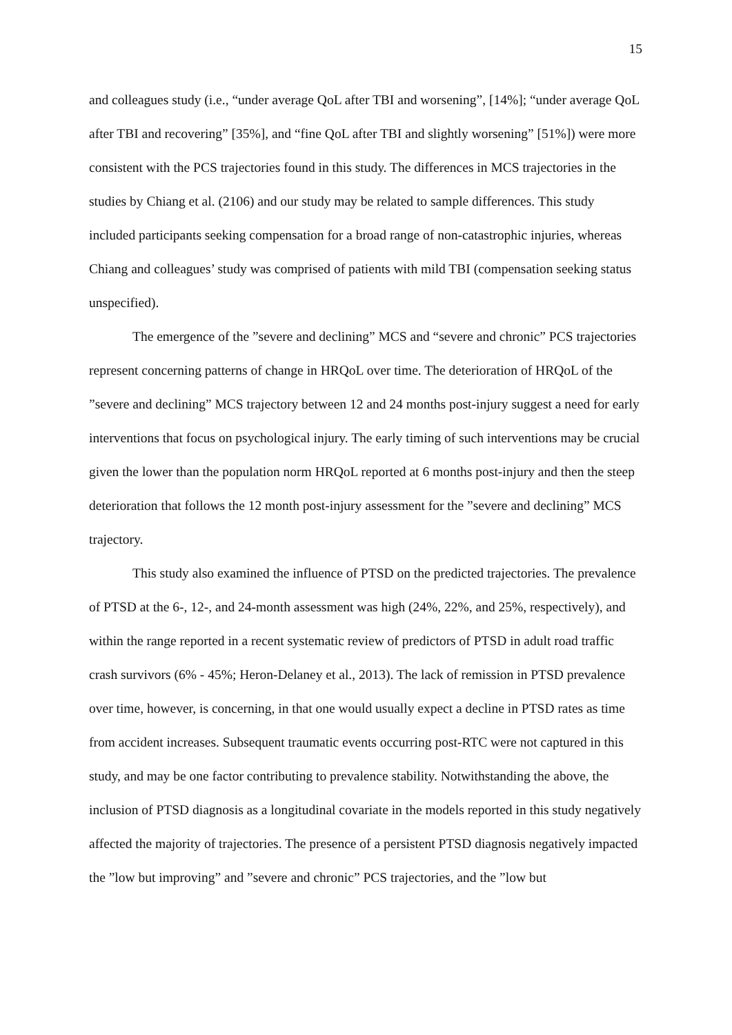15
and colleagues study (i.e., “under average QoL after TBI and worsening”, [14%]; “under average QoL after TBI and recovering” [35%], and “fine QoL after TBI and slightly worsening” [51%]) were more consistent with the PCS trajectories found in this study. The differences in MCS trajectories in the studies by Chiang et al. (2106) and our study may be related to sample differences. This study included participants seeking compensation for a broad range of non-catastrophic injuries, whereas Chiang and colleagues’ study was comprised of patients with mild TBI (compensation seeking status unspecified).
The emergence of the ”severe and declining” MCS and “severe and chronic” PCS trajectories represent concerning patterns of change in HRQoL over time. The deterioration of HRQoL of the ”severe and declining” MCS trajectory between 12 and 24 months post-injury suggest a need for early interventions that focus on psychological injury. The early timing of such interventions may be crucial given the lower than the population norm HRQoL reported at 6 months post-injury and then the steep deterioration that follows the 12 month post-injury assessment for the ”severe and declining” MCS trajectory.
This study also examined the influence of PTSD on the predicted trajectories. The prevalence of PTSD at the 6-, 12-, and 24-month assessment was high (24%, 22%, and 25%, respectively), and within the range reported in a recent systematic review of predictors of PTSD in adult road traffic crash survivors (6% - 45%; Heron-Delaney et al., 2013). The lack of remission in PTSD prevalence over time, however, is concerning, in that one would usually expect a decline in PTSD rates as time from accident increases. Subsequent traumatic events occurring post-RTC were not captured in this study, and may be one factor contributing to prevalence stability. Notwithstanding the above, the inclusion of PTSD diagnosis as a longitudinal covariate in the models reported in this study negatively affected the majority of trajectories. The presence of a persistent PTSD diagnosis negatively impacted the ”low but improving” and ”severe and chronic” PCS trajectories, and the ”low but